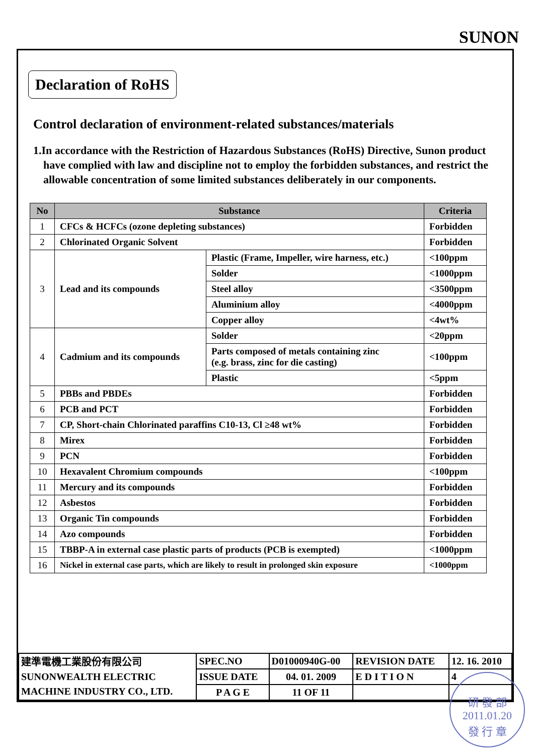SUNON
Declaration of RoHS
Control declaration of environment-related substances/materials
1.In accordance with the Restriction of Hazardous Substances (RoHS) Directive, Sunon product have complied with law and discipline not to employ the forbidden substances, and restrict the allowable concentration of some limited substances deliberately in our components.
| No | Substance | | Criteria |
| --- | --- | --- | --- |
| 1 | CFCs & HCFCs (ozone depleting substances) | | Forbidden |
| 2 | Chlorinated Organic Solvent | | Forbidden |
| 3 | Lead and its compounds | Plastic (Frame, Impeller, wire harness, etc.) | <100ppm |
| | | Solder | <1000ppm |
| | | Steel alloy | <3500ppm |
| | | Aluminium alloy | <4000ppm |
| | | Copper alloy | <4wt% |
| 4 | Cadmium and its compounds | Solder | <20ppm |
| | | Parts composed of metals containing zinc (e.g. brass, zinc for die casting) | <100ppm |
| | | Plastic | <5ppm |
| 5 | PBBs and PBDEs | | Forbidden |
| 6 | PCB and PCT | | Forbidden |
| 7 | CP, Short-chain Chlorinated paraffins C10-13, Cl ≥48 wt% | | Forbidden |
| 8 | Mirex | | Forbidden |
| 9 | PCN | | Forbidden |
| 10 | Hexavalent Chromium compounds | | <100ppm |
| 11 | Mercury and its compounds | | Forbidden |
| 12 | Asbestos | | Forbidden |
| 13 | Organic Tin compounds | | Forbidden |
| 14 | Azo compounds | | Forbidden |
| 15 | TBBP-A in external case plastic parts of products (PCB is exempted) | | <1000ppm |
| 16 | Nickel in external case parts, which are likely to result in prolonged skin exposure | | <1000ppm |
| 建準電機工業股份有限公司 SUNONWEALTH ELECTRIC MACHINE INDUSTRY CO., LTD. | SPEC.NO | D01000940G-00 | REVISION DATE | 12. 16. 2010 |
| | ISSUE DATE | 04. 01. 2009 | E D I T I O N | 4 |
| | P A G E | 11 OF 11 | | |
研 發 部
2011.01.20
發 行 章